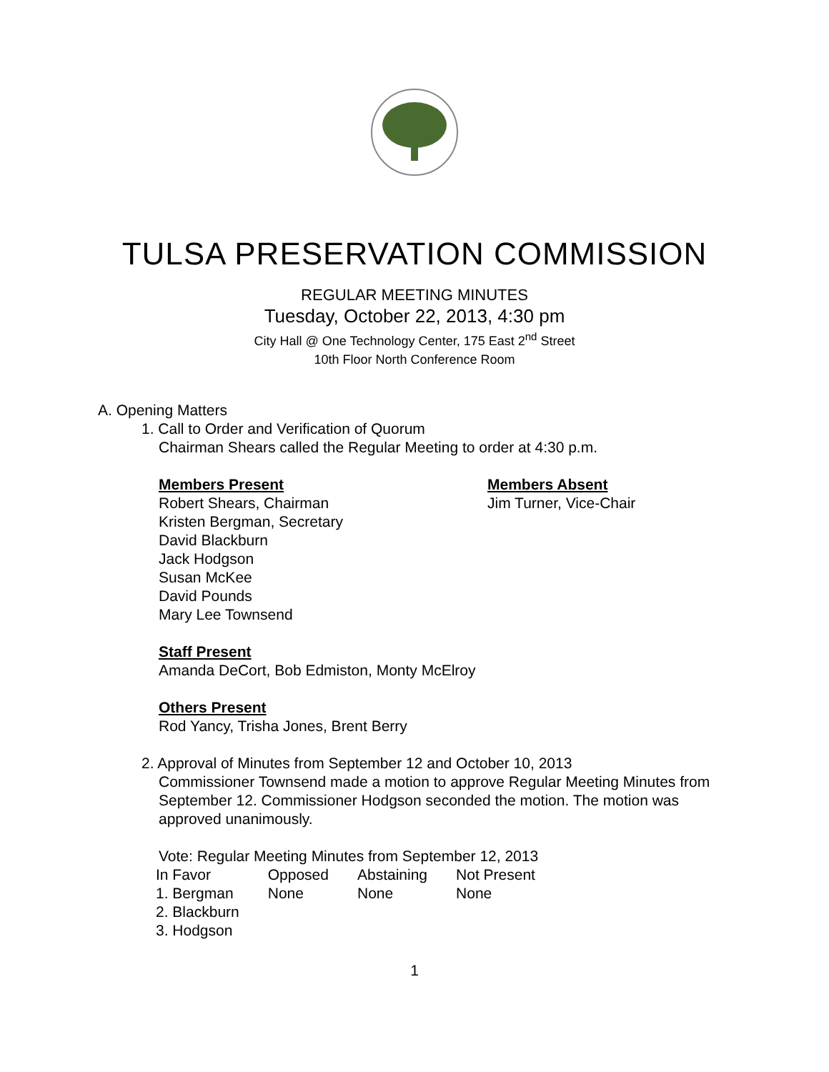TULSA PRESERVATION COMMISSION
REGULAR MEETING MINUTES
Tuesday, October 22, 2013, 4:30 pm
City Hall @ One Technology Center, 175 East 2<sup>nd</sup> Street
10th Floor North Conference Room
A. Opening Matters
1. Call to Order and Verification of Quorum
Chairman Shears called the Regular Meeting to order at 4:30 p.m.
Members Present
Robert Shears, Chairman
Kristen Bergman, Secretary
David Blackburn
Jack Hodgson
Susan McKee
David Pounds
Mary Lee Townsend
Members Absent
Jim Turner, Vice-Chair
Staff Present
Amanda DeCort, Bob Edmiston, Monty McElroy
Others Present
Rod Yancy, Trisha Jones, Brent Berry
2. Approval of Minutes from September 12 and October 10, 2013
Commissioner Townsend made a motion to approve Regular Meeting Minutes from September 12. Commissioner Hodgson seconded the motion. The motion was approved unanimously.
Vote: Regular Meeting Minutes from September 12, 2013
| In Favor | Opposed | Abstaining | Not Present |
| 1. Bergman | None | None | None |
| 2. Blackburn | | | |
| 3. Hodgson | | | |
1